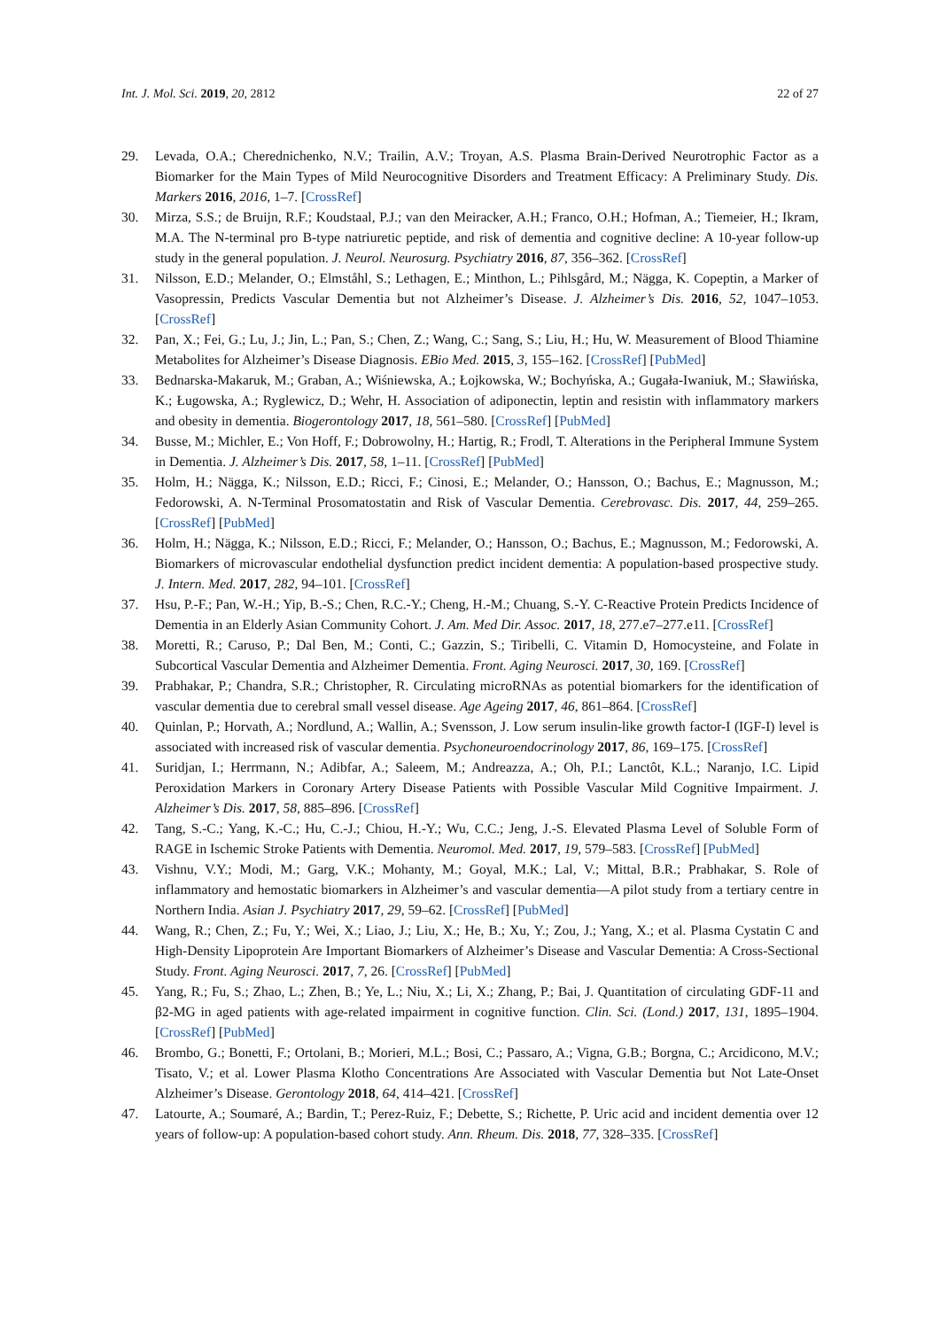Int. J. Mol. Sci. 2019, 20, 2812 22 of 27
29. Levada, O.A.; Cherednichenko, N.V.; Trailin, A.V.; Troyan, A.S. Plasma Brain-Derived Neurotrophic Factor as a Biomarker for the Main Types of Mild Neurocognitive Disorders and Treatment Efficacy: A Preliminary Study. Dis. Markers 2016, 2016, 1–7. [CrossRef]
30. Mirza, S.S.; de Bruijn, R.F.; Koudstaal, P.J.; van den Meiracker, A.H.; Franco, O.H.; Hofman, A.; Tiemeier, H.; Ikram, M.A. The N-terminal pro B-type natriuretic peptide, and risk of dementia and cognitive decline: A 10-year follow-up study in the general population. J. Neurol. Neurosurg. Psychiatry 2016, 87, 356–362. [CrossRef]
31. Nilsson, E.D.; Melander, O.; Elmståhl, S.; Lethagen, E.; Minthon, L.; Pihlsgård, M.; Nägga, K. Copeptin, a Marker of Vasopressin, Predicts Vascular Dementia but not Alzheimer’s Disease. J. Alzheimer’s Dis. 2016, 52, 1047–1053. [CrossRef]
32. Pan, X.; Fei, G.; Lu, J.; Jin, L.; Pan, S.; Chen, Z.; Wang, C.; Sang, S.; Liu, H.; Hu, W. Measurement of Blood Thiamine Metabolites for Alzheimer’s Disease Diagnosis. EBio Med. 2015, 3, 155–162. [CrossRef] [PubMed]
33. Bednarska-Makaruk, M.; Graban, A.; Wiśniewska, A.; Łojkowska, W.; Bochyńska, A.; Gugała-Iwaniuk, M.; Sławińska, K.; Ługowska, A.; Ryglewicz, D.; Wehr, H. Association of adiponectin, leptin and resistin with inflammatory markers and obesity in dementia. Biogerontology 2017, 18, 561–580. [CrossRef] [PubMed]
34. Busse, M.; Michler, E.; Von Hoff, F.; Dobrowolny, H.; Hartig, R.; Frodl, T. Alterations in the Peripheral Immune System in Dementia. J. Alzheimer’s Dis. 2017, 58, 1–11. [CrossRef] [PubMed]
35. Holm, H.; Nägga, K.; Nilsson, E.D.; Ricci, F.; Cinosi, E.; Melander, O.; Hansson, O.; Bachus, E.; Magnusson, M.; Fedorowski, A. N-Terminal Prosomatostatin and Risk of Vascular Dementia. Cerebrovasc. Dis. 2017, 44, 259–265. [CrossRef] [PubMed]
36. Holm, H.; Nägga, K.; Nilsson, E.D.; Ricci, F.; Melander, O.; Hansson, O.; Bachus, E.; Magnusson, M.; Fedorowski, A. Biomarkers of microvascular endothelial dysfunction predict incident dementia: A population-based prospective study. J. Intern. Med. 2017, 282, 94–101. [CrossRef]
37. Hsu, P.-F.; Pan, W.-H.; Yip, B.-S.; Chen, R.C.-Y.; Cheng, H.-M.; Chuang, S.-Y. C-Reactive Protein Predicts Incidence of Dementia in an Elderly Asian Community Cohort. J. Am. Med Dir. Assoc. 2017, 18, 277.e7–277.e11. [CrossRef]
38. Moretti, R.; Caruso, P.; Dal Ben, M.; Conti, C.; Gazzin, S.; Tiribelli, C. Vitamin D, Homocysteine, and Folate in Subcortical Vascular Dementia and Alzheimer Dementia. Front. Aging Neurosci. 2017, 30, 169. [CrossRef]
39. Prabhakar, P.; Chandra, S.R.; Christopher, R. Circulating microRNAs as potential biomarkers for the identification of vascular dementia due to cerebral small vessel disease. Age Ageing 2017, 46, 861–864. [CrossRef]
40. Quinlan, P.; Horvath, A.; Nordlund, A.; Wallin, A.; Svensson, J. Low serum insulin-like growth factor-I (IGF-I) level is associated with increased risk of vascular dementia. Psychoneuroendocrinology 2017, 86, 169–175. [CrossRef]
41. Suridjan, I.; Herrmann, N.; Adibfar, A.; Saleem, M.; Andreazza, A.; Oh, P.I.; Lanctôt, K.L.; Naranjo, I.C. Lipid Peroxidation Markers in Coronary Artery Disease Patients with Possible Vascular Mild Cognitive Impairment. J. Alzheimer’s Dis. 2017, 58, 885–896. [CrossRef]
42. Tang, S.-C.; Yang, K.-C.; Hu, C.-J.; Chiou, H.-Y.; Wu, C.C.; Jeng, J.-S. Elevated Plasma Level of Soluble Form of RAGE in Ischemic Stroke Patients with Dementia. Neuromol. Med. 2017, 19, 579–583. [CrossRef] [PubMed]
43. Vishnu, V.Y.; Modi, M.; Garg, V.K.; Mohanty, M.; Goyal, M.K.; Lal, V.; Mittal, B.R.; Prabhakar, S. Role of inflammatory and hemostatic biomarkers in Alzheimer’s and vascular dementia—A pilot study from a tertiary centre in Northern India. Asian J. Psychiatry 2017, 29, 59–62. [CrossRef] [PubMed]
44. Wang, R.; Chen, Z.; Fu, Y.; Wei, X.; Liao, J.; Liu, X.; He, B.; Xu, Y.; Zou, J.; Yang, X.; et al. Plasma Cystatin C and High-Density Lipoprotein Are Important Biomarkers of Alzheimer’s Disease and Vascular Dementia: A Cross-Sectional Study. Front. Aging Neurosci. 2017, 7, 26. [CrossRef] [PubMed]
45. Yang, R.; Fu, S.; Zhao, L.; Zhen, B.; Ye, L.; Niu, X.; Li, X.; Zhang, P.; Bai, J. Quantitation of circulating GDF-11 and β2-MG in aged patients with age-related impairment in cognitive function. Clin. Sci. (Lond.) 2017, 131, 1895–1904. [CrossRef] [PubMed]
46. Brombo, G.; Bonetti, F.; Ortolani, B.; Morieri, M.L.; Bosi, C.; Passaro, A.; Vigna, G.B.; Borgna, C.; Arcidicono, M.V.; Tisato, V.; et al. Lower Plasma Klotho Concentrations Are Associated with Vascular Dementia but Not Late-Onset Alzheimer’s Disease. Gerontology 2018, 64, 414–421. [CrossRef]
47. Latourte, A.; Soumaré, A.; Bardin, T.; Perez-Ruiz, F.; Debette, S.; Richette, P. Uric acid and incident dementia over 12 years of follow-up: A population-based cohort study. Ann. Rheum. Dis. 2018, 77, 328–335. [CrossRef]